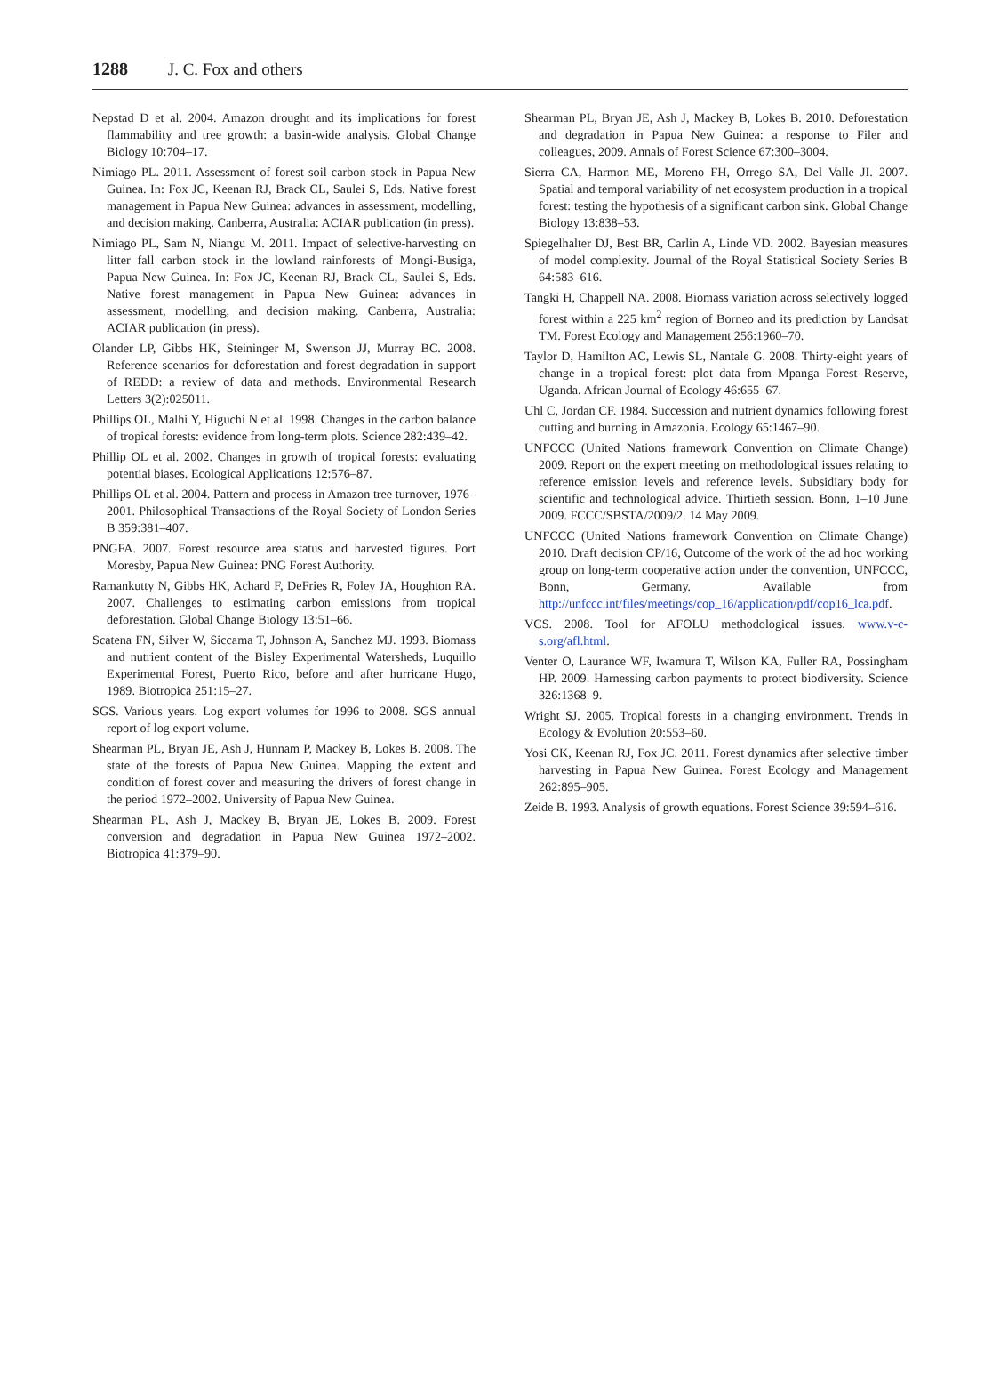1288 J. C. Fox and others
Nepstad D et al. 2004. Amazon drought and its implications for forest flammability and tree growth: a basin-wide analysis. Global Change Biology 10:704–17.
Nimiago PL. 2011. Assessment of forest soil carbon stock in Papua New Guinea. In: Fox JC, Keenan RJ, Brack CL, Saulei S, Eds. Native forest management in Papua New Guinea: advances in assessment, modelling, and decision making. Canberra, Australia: ACIAR publication (in press).
Nimiago PL, Sam N, Niangu M. 2011. Impact of selective-harvesting on litter fall carbon stock in the lowland rainforests of Mongi-Busiga, Papua New Guinea. In: Fox JC, Keenan RJ, Brack CL, Saulei S, Eds. Native forest management in Papua New Guinea: advances in assessment, modelling, and decision making. Canberra, Australia: ACIAR publication (in press).
Olander LP, Gibbs HK, Steininger M, Swenson JJ, Murray BC. 2008. Reference scenarios for deforestation and forest degradation in support of REDD: a review of data and methods. Environmental Research Letters 3(2):025011.
Phillips OL, Malhi Y, Higuchi N et al. 1998. Changes in the carbon balance of tropical forests: evidence from long-term plots. Science 282:439–42.
Phillip OL et al. 2002. Changes in growth of tropical forests: evaluating potential biases. Ecological Applications 12:576–87.
Phillips OL et al. 2004. Pattern and process in Amazon tree turnover, 1976–2001. Philosophical Transactions of the Royal Society of London Series B 359:381–407.
PNGFA. 2007. Forest resource area status and harvested figures. Port Moresby, Papua New Guinea: PNG Forest Authority.
Ramankutty N, Gibbs HK, Achard F, DeFries R, Foley JA, Houghton RA. 2007. Challenges to estimating carbon emissions from tropical deforestation. Global Change Biology 13:51–66.
Scatena FN, Silver W, Siccama T, Johnson A, Sanchez MJ. 1993. Biomass and nutrient content of the Bisley Experimental Watersheds, Luquillo Experimental Forest, Puerto Rico, before and after hurricane Hugo, 1989. Biotropica 251:15–27.
SGS. Various years. Log export volumes for 1996 to 2008. SGS annual report of log export volume.
Shearman PL, Bryan JE, Ash J, Hunnam P, Mackey B, Lokes B. 2008. The state of the forests of Papua New Guinea. Mapping the extent and condition of forest cover and measuring the drivers of forest change in the period 1972–2002. University of Papua New Guinea.
Shearman PL, Ash J, Mackey B, Bryan JE, Lokes B. 2009. Forest conversion and degradation in Papua New Guinea 1972–2002. Biotropica 41:379–90.
Shearman PL, Bryan JE, Ash J, Mackey B, Lokes B. 2010. Deforestation and degradation in Papua New Guinea: a response to Filer and colleagues, 2009. Annals of Forest Science 67:300–3004.
Sierra CA, Harmon ME, Moreno FH, Orrego SA, Del Valle JI. 2007. Spatial and temporal variability of net ecosystem production in a tropical forest: testing the hypothesis of a significant carbon sink. Global Change Biology 13:838–53.
Spiegelhalter DJ, Best BR, Carlin A, Linde VD. 2002. Bayesian measures of model complexity. Journal of the Royal Statistical Society Series B 64:583–616.
Tangki H, Chappell NA. 2008. Biomass variation across selectively logged forest within a 225 km<sup>2</sup> region of Borneo and its prediction by Landsat TM. Forest Ecology and Management 256:1960–70.
Taylor D, Hamilton AC, Lewis SL, Nantale G. 2008. Thirty-eight years of change in a tropical forest: plot data from Mpanga Forest Reserve, Uganda. African Journal of Ecology 46:655–67.
Uhl C, Jordan CF. 1984. Succession and nutrient dynamics following forest cutting and burning in Amazonia. Ecology 65:1467–90.
UNFCCC (United Nations framework Convention on Climate Change) 2009. Report on the expert meeting on methodological issues relating to reference emission levels and reference levels. Subsidiary body for scientific and technological advice. Thirtieth session. Bonn, 1–10 June 2009. FCCC/SBSTA/2009/2. 14 May 2009.
UNFCCC (United Nations framework Convention on Climate Change) 2010. Draft decision CP/16, Outcome of the work of the ad hoc working group on long-term cooperative action under the convention, UNFCCC, Bonn, Germany. Available from http://unfccc.int/files/meetings/cop_16/application/pdf/cop16_lca.pdf.
VCS. 2008. Tool for AFOLU methodological issues. www.v-c-s.org/afl.html.
Venter O, Laurance WF, Iwamura T, Wilson KA, Fuller RA, Possingham HP. 2009. Harnessing carbon payments to protect biodiversity. Science 326:1368–9.
Wright SJ. 2005. Tropical forests in a changing environment. Trends in Ecology & Evolution 20:553–60.
Yosi CK, Keenan RJ, Fox JC. 2011. Forest dynamics after selective timber harvesting in Papua New Guinea. Forest Ecology and Management 262:895–905.
Zeide B. 1993. Analysis of growth equations. Forest Science 39:594–616.